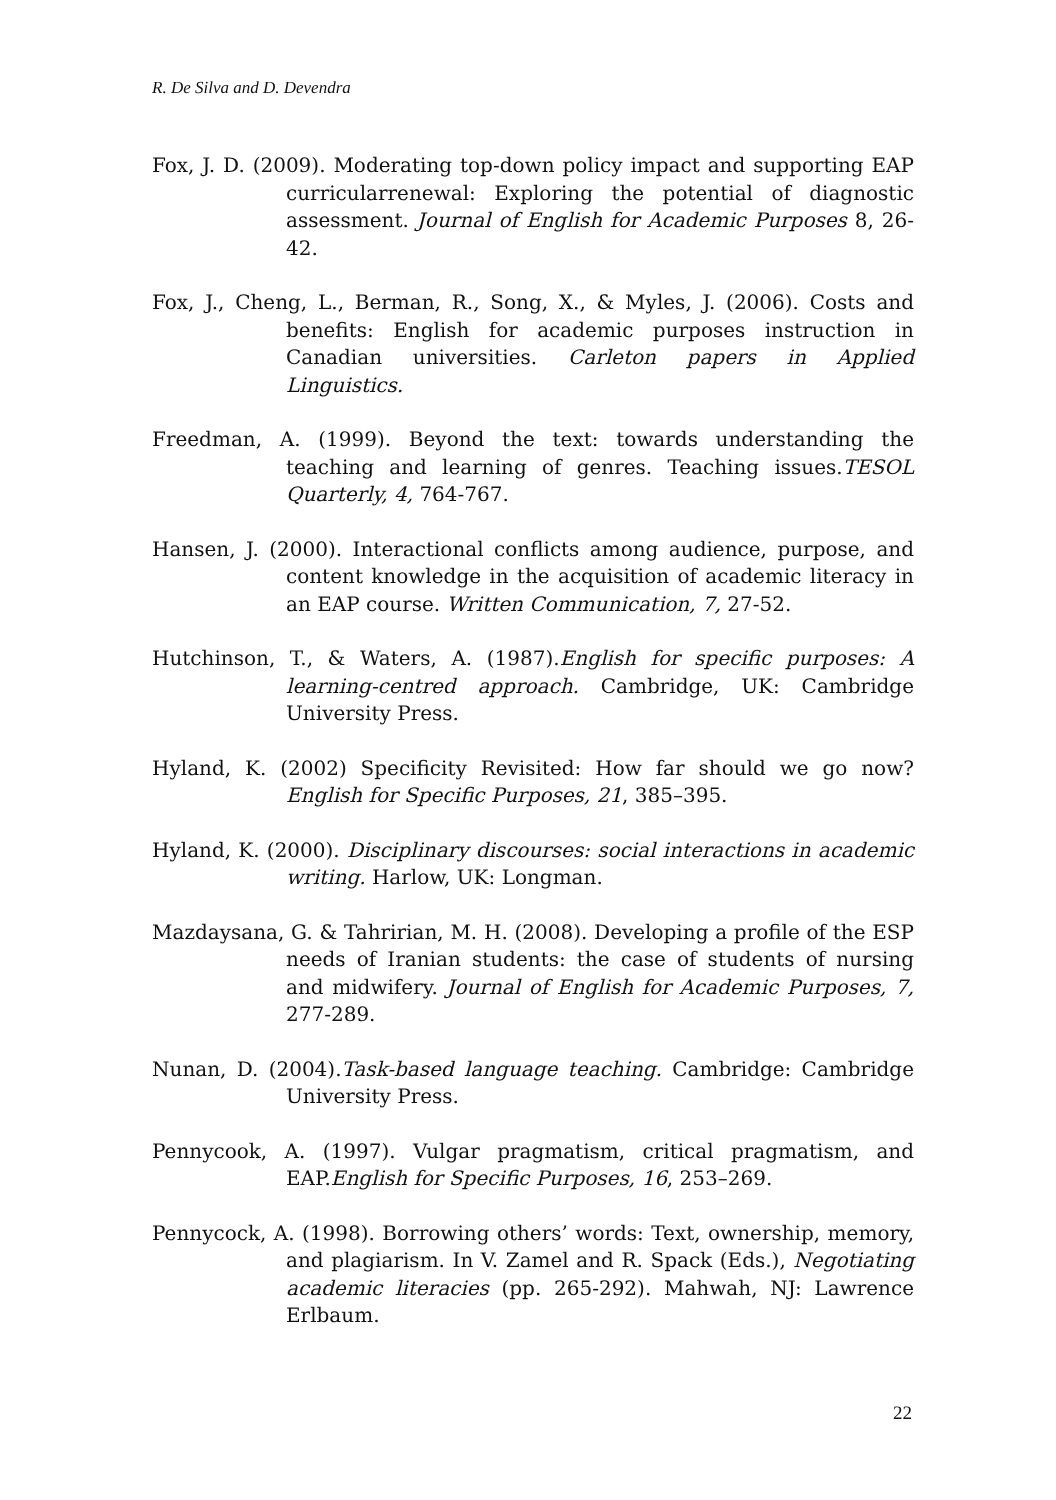R. De Silva and D. Devendra
Fox, J. D. (2009). Moderating top-down policy impact and supporting EAP curricularrenewal: Exploring the potential of diagnostic assessment. Journal of English for Academic Purposes 8, 26-42.
Fox, J., Cheng, L., Berman, R., Song, X., & Myles, J. (2006). Costs and benefits: English for academic purposes instruction in Canadian universities. Carleton papers in Applied Linguistics.
Freedman, A. (1999). Beyond the text: towards understanding the teaching and learning of genres. Teaching issues.TESOL Quarterly, 4, 764-767.
Hansen, J. (2000). Interactional conflicts among audience, purpose, and content knowledge in the acquisition of academic literacy in an EAP course. Written Communication, 7, 27-52.
Hutchinson, T., & Waters, A. (1987).English for specific purposes: A learning-centred approach. Cambridge, UK: Cambridge University Press.
Hyland, K. (2002) Specificity Revisited: How far should we go now? English for Specific Purposes, 21, 385–395.
Hyland, K. (2000). Disciplinary discourses: social interactions in academic writing. Harlow, UK: Longman.
Mazdaysana, G. & Tahririan, M. H. (2008). Developing a profile of the ESP needs of Iranian students: the case of students of nursing and midwifery. Journal of English for Academic Purposes, 7, 277-289.
Nunan, D. (2004).Task-based language teaching. Cambridge: Cambridge University Press.
Pennycook, A. (1997). Vulgar pragmatism, critical pragmatism, and EAP.English for Specific Purposes, 16, 253–269.
Pennycock, A. (1998). Borrowing others’ words: Text, ownership, memory, and plagiarism. In V. Zamel and R. Spack (Eds.), Negotiating academic literacies (pp. 265-292). Mahwah, NJ: Lawrence Erlbaum.
22